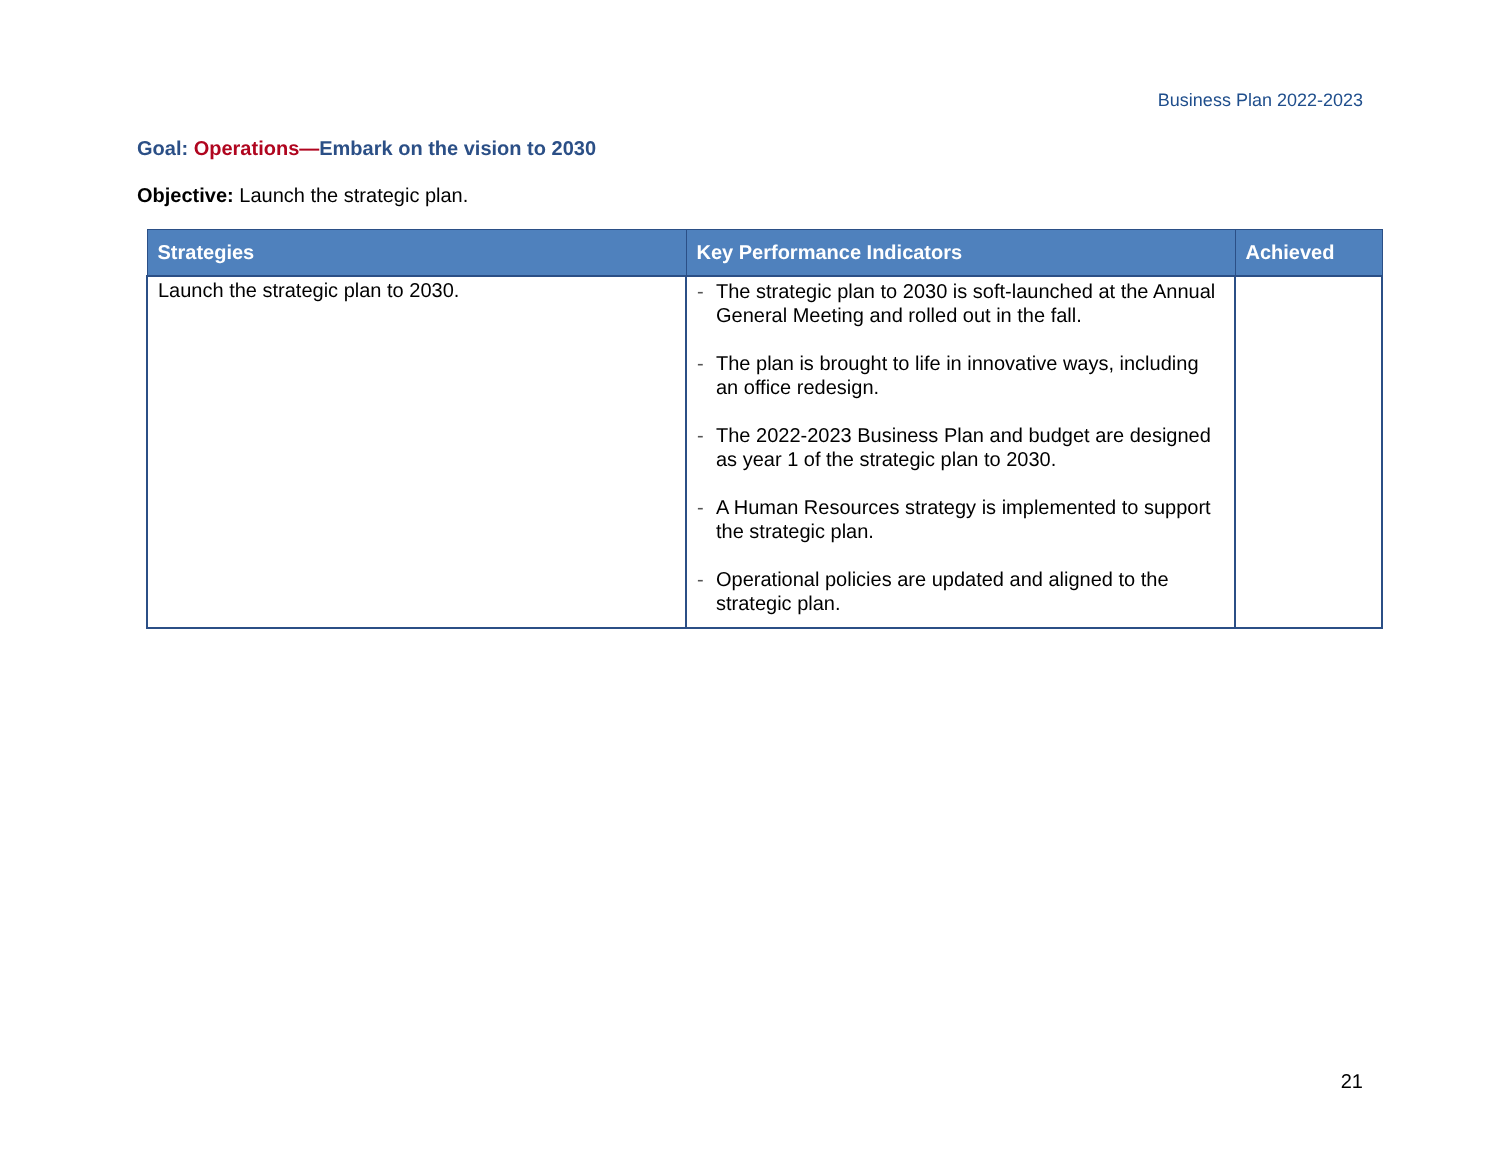Business Plan 2022-2023
Goal: Operations—Embark on the vision to 2030
Objective: Launch the strategic plan.
| Strategies | Key Performance Indicators | Achieved |
| --- | --- | --- |
| Launch the strategic plan to 2030. | - The strategic plan to 2030 is soft-launched at the Annual General Meeting and rolled out in the fall. - The plan is brought to life in innovative ways, including an office redesign. - The 2022-2023 Business Plan and budget are designed as year 1 of the strategic plan to 2030. - A Human Resources strategy is implemented to support the strategic plan. - Operational policies are updated and aligned to the strategic plan. | |
21